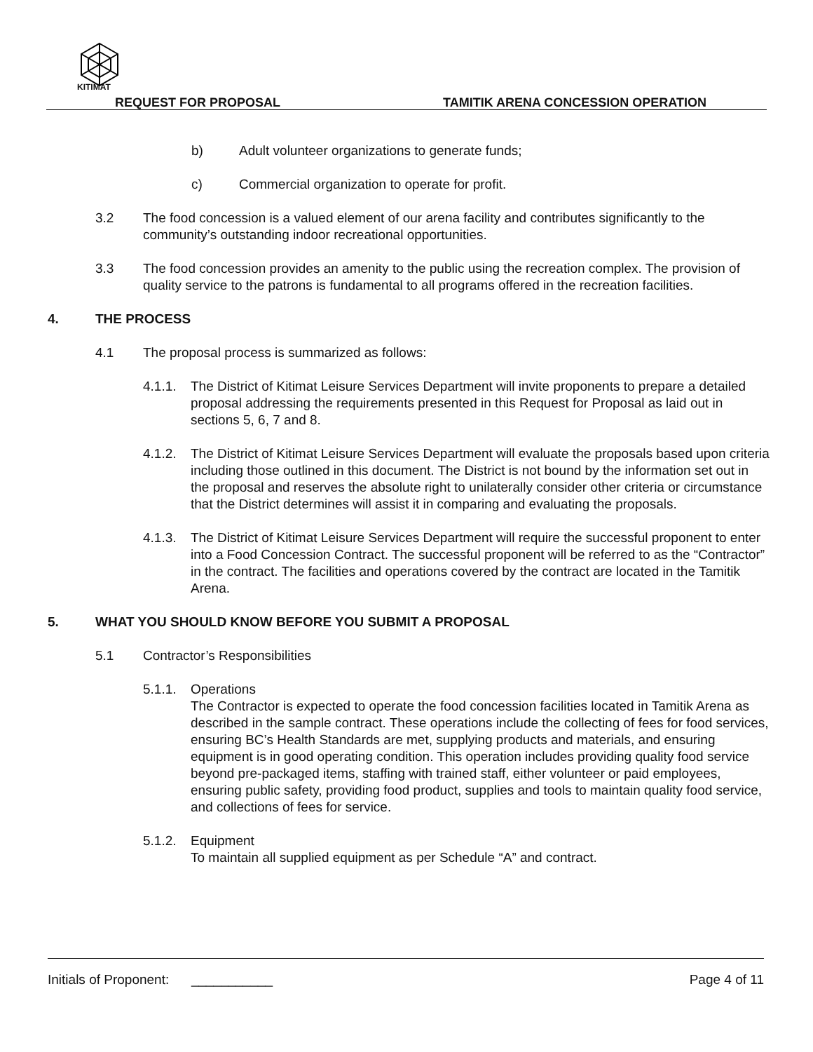KITIMAT
REQUEST FOR PROPOSAL
TAMITIK ARENA CONCESSION OPERATION
b) Adult volunteer organizations to generate funds;
c) Commercial organization to operate for profit.
3.2 The food concession is a valued element of our arena facility and contributes significantly to the community’s outstanding indoor recreational opportunities.
3.3 The food concession provides an amenity to the public using the recreation complex. The provision of quality service to the patrons is fundamental to all programs offered in the recreation facilities.
4. THE PROCESS
4.1 The proposal process is summarized as follows:
4.1.1. The District of Kitimat Leisure Services Department will invite proponents to prepare a detailed proposal addressing the requirements presented in this Request for Proposal as laid out in sections 5, 6, 7 and 8.
4.1.2. The District of Kitimat Leisure Services Department will evaluate the proposals based upon criteria including those outlined in this document. The District is not bound by the information set out in the proposal and reserves the absolute right to unilaterally consider other criteria or circumstance that the District determines will assist it in comparing and evaluating the proposals.
4.1.3. The District of Kitimat Leisure Services Department will require the successful proponent to enter into a Food Concession Contract. The successful proponent will be referred to as the “Contractor” in the contract. The facilities and operations covered by the contract are located in the Tamitik Arena.
5. WHAT YOU SHOULD KNOW BEFORE YOU SUBMIT A PROPOSAL
5.1 Contractor’s Responsibilities
5.1.1. Operations
The Contractor is expected to operate the food concession facilities located in Tamitik Arena as described in the sample contract. These operations include the collecting of fees for food services, ensuring BC’s Health Standards are met, supplying products and materials, and ensuring equipment is in good operating condition. This operation includes providing quality food service beyond pre-packaged items, staffing with trained staff, either volunteer or paid employees, ensuring public safety, providing food product, supplies and tools to maintain quality food service, and collections of fees for service.
5.1.2. Equipment
To maintain all supplied equipment as per Schedule “A” and contract.
Initials of Proponent: ___________ Page 4 of 11